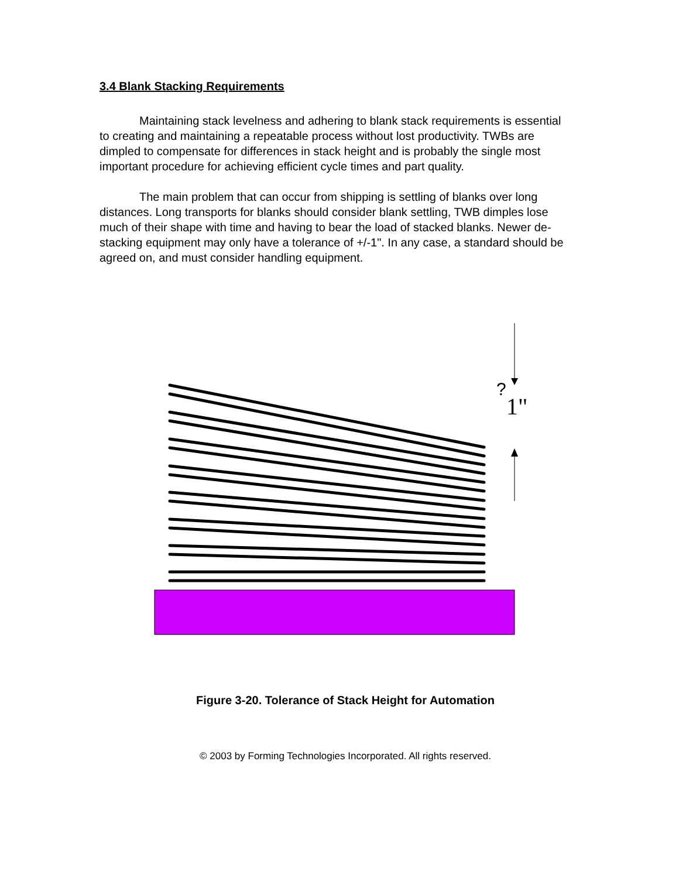3.4 Blank Stacking Requirements
Maintaining stack levelness and adhering to blank stack requirements is essential to creating and maintaining a repeatable process without lost productivity. TWBs are dimpled to compensate for differences in stack height and is probably the single most important procedure for achieving efficient cycle times and part quality.
The main problem that can occur from shipping is settling of blanks over long distances. Long transports for blanks should consider blank settling, TWB dimples lose much of their shape with time and having to bear the load of stacked blanks. Newer de-stacking equipment may only have a tolerance of +/-1". In any case, a standard should be agreed on, and must consider handling equipment.
?
1"
Figure 3-20. Tolerance of Stack Height for Automation
© 2003 by Forming Technologies Incorporated. All rights reserved.